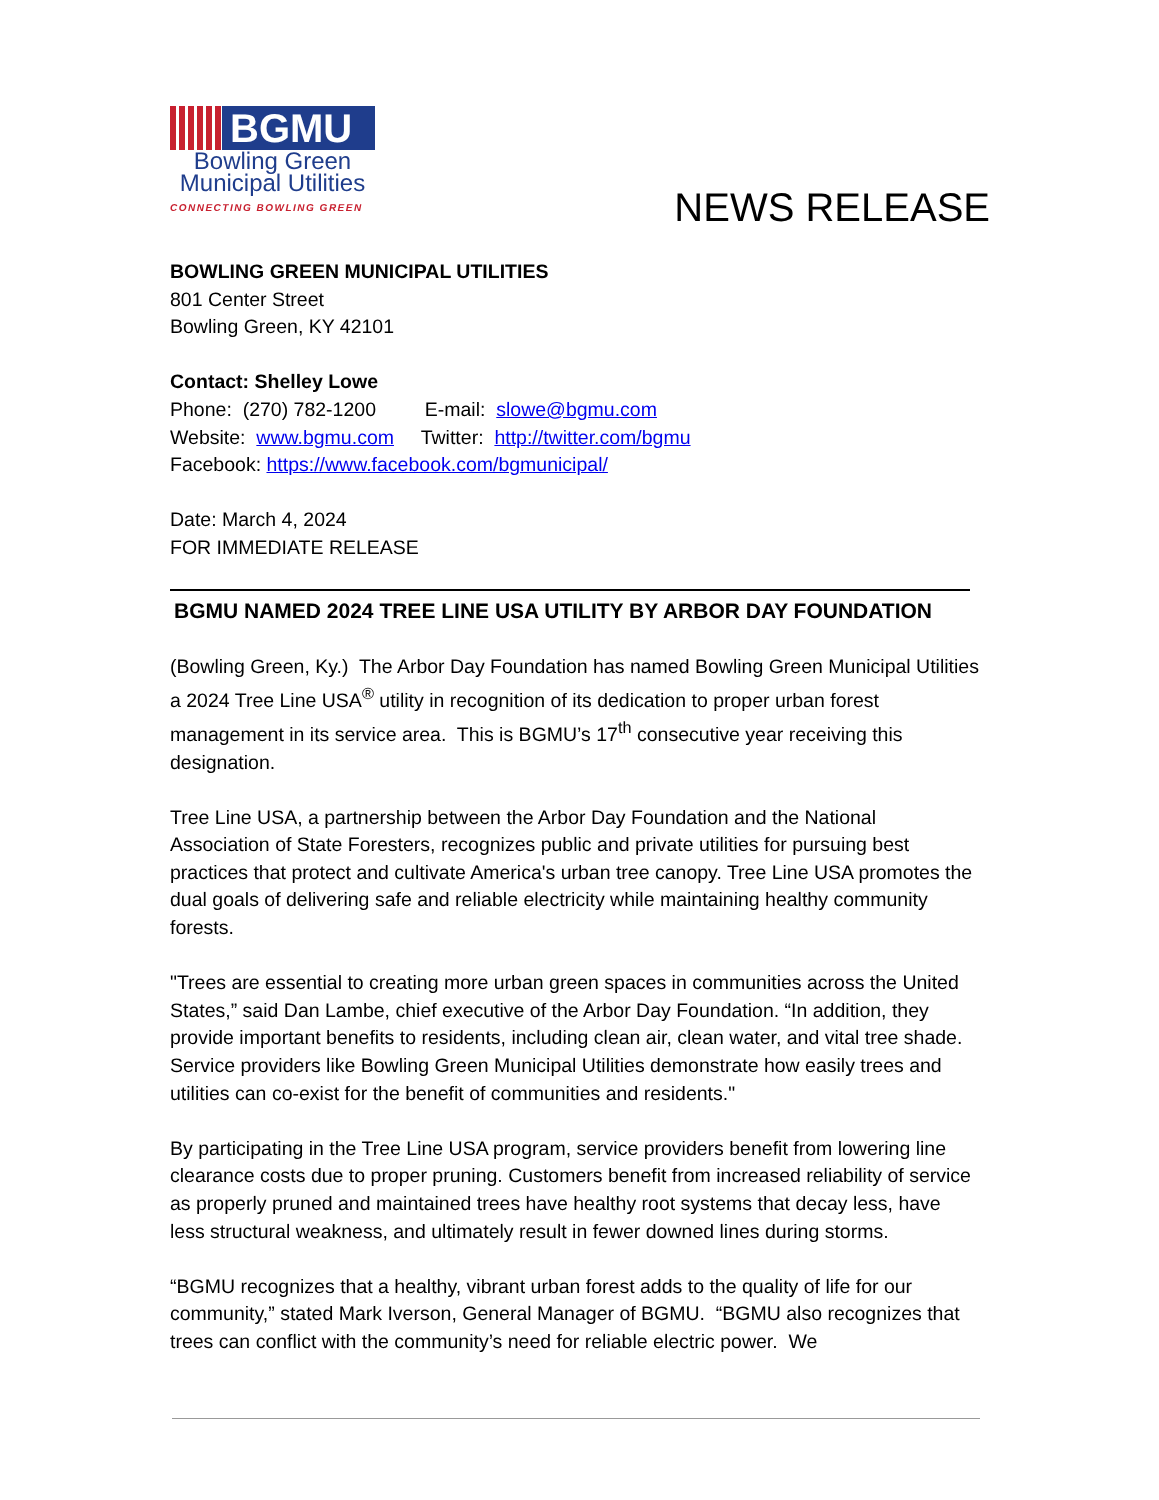BGMU
Bowling Green
Municipal Utilities
CONNECTING BOWLING GREEN
NEWS RELEASE
BOWLING GREEN MUNICIPAL UTILITIES
801 Center Street
Bowling Green, KY 42101
Contact: Shelley Lowe
Phone: (270) 782-1200 E-mail: slowe@bgmu.com
Website: www.bgmu.com Twitter: http://twitter.com/bgmu
Facebook: https://www.facebook.com/bgmunicipal/
Date: March 4, 2024
FOR IMMEDIATE RELEASE
BGMU NAMED 2024 TREE LINE USA UTILITY BY ARBOR DAY FOUNDATION
(Bowling Green, Ky.) The Arbor Day Foundation has named Bowling Green Municipal Utilities a 2024 Tree Line USA<sup>®</sup> utility in recognition of its dedication to proper urban forest management in its service area. This is BGMU’s 17<sup>th</sup> consecutive year receiving this designation.
Tree Line USA, a partnership between the Arbor Day Foundation and the National Association of State Foresters, recognizes public and private utilities for pursuing best practices that protect and cultivate America's urban tree canopy. Tree Line USA promotes the dual goals of delivering safe and reliable electricity while maintaining healthy community forests.
"Trees are essential to creating more urban green spaces in communities across the United States,” said Dan Lambe, chief executive of the Arbor Day Foundation. “In addition, they provide important benefits to residents, including clean air, clean water, and vital tree shade. Service providers like Bowling Green Municipal Utilities demonstrate how easily trees and utilities can co-exist for the benefit of communities and residents."
By participating in the Tree Line USA program, service providers benefit from lowering line clearance costs due to proper pruning. Customers benefit from increased reliability of service as properly pruned and maintained trees have healthy root systems that decay less, have less structural weakness, and ultimately result in fewer downed lines during storms.
“BGMU recognizes that a healthy, vibrant urban forest adds to the quality of life for our community,” stated Mark Iverson, General Manager of BGMU. “BGMU also recognizes that trees can conflict with the community’s need for reliable electric power. We